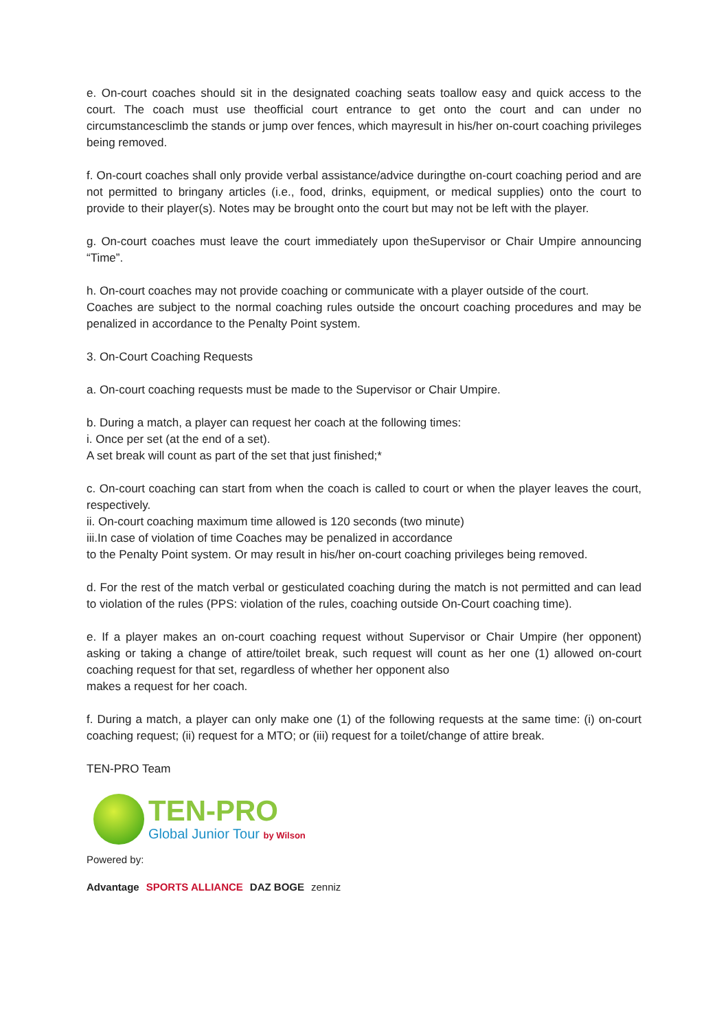e. On-court coaches should sit in the designated coaching seats toallow easy and quick access to the court. The coach must use theofficial court entrance to get onto the court and can under no circumstancesclimb the stands or jump over fences, which mayresult in his/her on-court coaching privileges being removed.
f. On-court coaches shall only provide verbal assistance/advice duringthe on-court coaching period and are not permitted to bringany articles (i.e., food, drinks, equipment, or medical supplies) onto the court to provide to their player(s). Notes may be brought onto the court but may not be left with the player.
g. On-court coaches must leave the court immediately upon theSupervisor or Chair Umpire announcing “Time”.
h. On-court coaches may not provide coaching or communicate with a player outside of the court.
Coaches are subject to the normal coaching rules outside the oncourt coaching procedures and may be penalized in accordance to the Penalty Point system.
3. On-Court Coaching Requests
a. On-court coaching requests must be made to the Supervisor or Chair Umpire.
b. During a match, a player can request her coach at the following times:
i. Once per set (at the end of a set).
A set break will count as part of the set that just finished;*
c. On-court coaching can start from when the coach is called to court or when the player leaves the court, respectively.
ii. On-court coaching maximum time allowed is 120 seconds (two minute)
iii.In case of violation of time Coaches may be penalized in accordance
to the Penalty Point system. Or may result in his/her on-court coaching privileges being removed.
d. For the rest of the match verbal or gesticulated coaching during the match is not permitted and can lead to violation of the rules (PPS: violation of the rules, coaching outside On-Court coaching time).
e. If a player makes an on-court coaching request without Supervisor or Chair Umpire (her opponent) asking or taking a change of attire/toilet break, such request will count as her one (1) allowed on-court coaching request for that set, regardless of whether her opponent also
makes a request for her coach.
f. During a match, a player can only make one (1) of the following requests at the same time: (i) on-court coaching request; (ii) request for a MTO; or (iii) request for a toilet/change of attire break.
TEN-PRO Team
TEN-PRO
Global Junior Tour by Wilson
Powered by:
Advantage SPORTS ALLIANCE DAZ BOGE zenniz